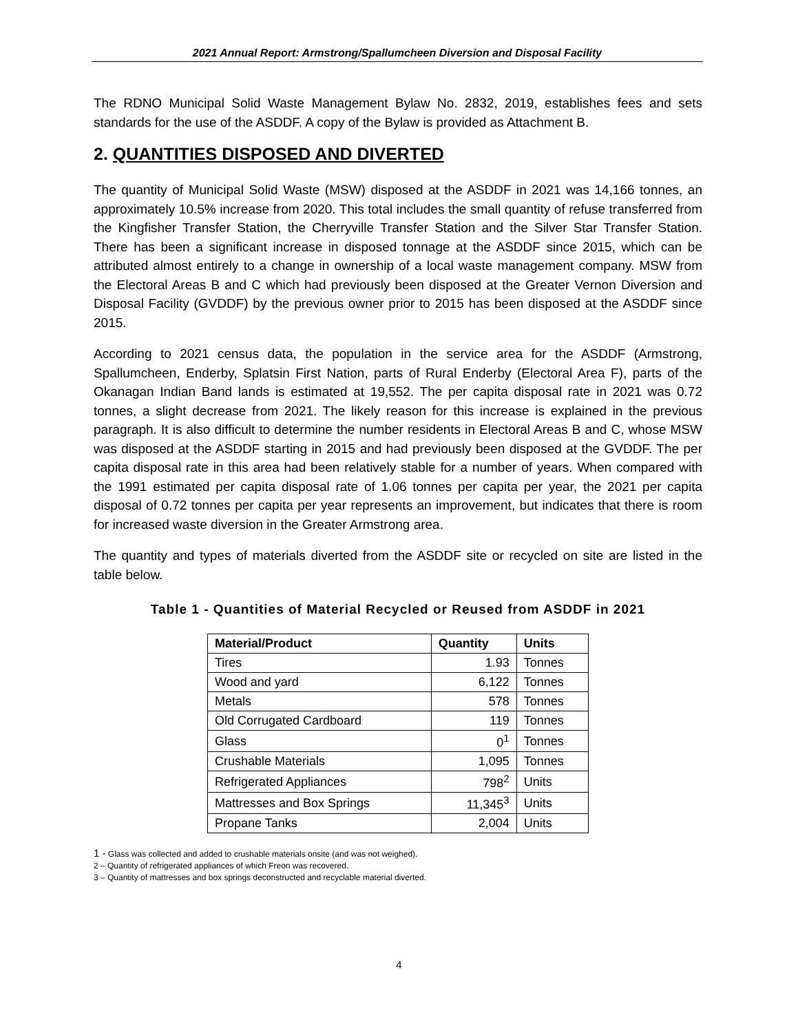2021 Annual Report: Armstrong/Spallumcheen Diversion and Disposal Facility
The RDNO Municipal Solid Waste Management Bylaw No. 2832, 2019, establishes fees and sets standards for the use of the ASDDF. A copy of the Bylaw is provided as Attachment B.
2. QUANTITIES DISPOSED AND DIVERTED
The quantity of Municipal Solid Waste (MSW) disposed at the ASDDF in 2021 was 14,166 tonnes, an approximately 10.5% increase from 2020. This total includes the small quantity of refuse transferred from the Kingfisher Transfer Station, the Cherryville Transfer Station and the Silver Star Transfer Station. There has been a significant increase in disposed tonnage at the ASDDF since 2015, which can be attributed almost entirely to a change in ownership of a local waste management company. MSW from the Electoral Areas B and C which had previously been disposed at the Greater Vernon Diversion and Disposal Facility (GVDDF) by the previous owner prior to 2015 has been disposed at the ASDDF since 2015.
According to 2021 census data, the population in the service area for the ASDDF (Armstrong, Spallumcheen, Enderby, Splatsin First Nation, parts of Rural Enderby (Electoral Area F), parts of the Okanagan Indian Band lands is estimated at 19,552. The per capita disposal rate in 2021 was 0.72 tonnes, a slight decrease from 2021. The likely reason for this increase is explained in the previous paragraph. It is also difficult to determine the number residents in Electoral Areas B and C, whose MSW was disposed at the ASDDF starting in 2015 and had previously been disposed at the GVDDF. The per capita disposal rate in this area had been relatively stable for a number of years. When compared with the 1991 estimated per capita disposal rate of 1.06 tonnes per capita per year, the 2021 per capita disposal of 0.72 tonnes per capita per year represents an improvement, but indicates that there is room for increased waste diversion in the Greater Armstrong area.
The quantity and types of materials diverted from the ASDDF site or recycled on site are listed in the table below.
Table 1 - Quantities of Material Recycled or Reused from ASDDF in 2021
| Material/Product | Quantity | Units |
| --- | --- | --- |
| Tires | 1.93 | Tonnes |
| Wood and yard | 6,122 | Tonnes |
| Metals | 578 | Tonnes |
| Old Corrugated Cardboard | 119 | Tonnes |
| Glass | 0<sup>1</sup> | Tonnes |
| Crushable Materials | 1,095 | Tonnes |
| Refrigerated Appliances | 798<sup>2</sup> | Units |
| Mattresses and Box Springs | 11,345<sup>3</sup> | Units |
| Propane Tanks | 2,004 | Units |
1 - Glass was collected and added to crushable materials onsite (and was not weighed).
2 – Quantity of refrigerated appliances of which Freon was recovered.
3 – Quantity of mattresses and box springs deconstructed and recyclable material diverted.
4